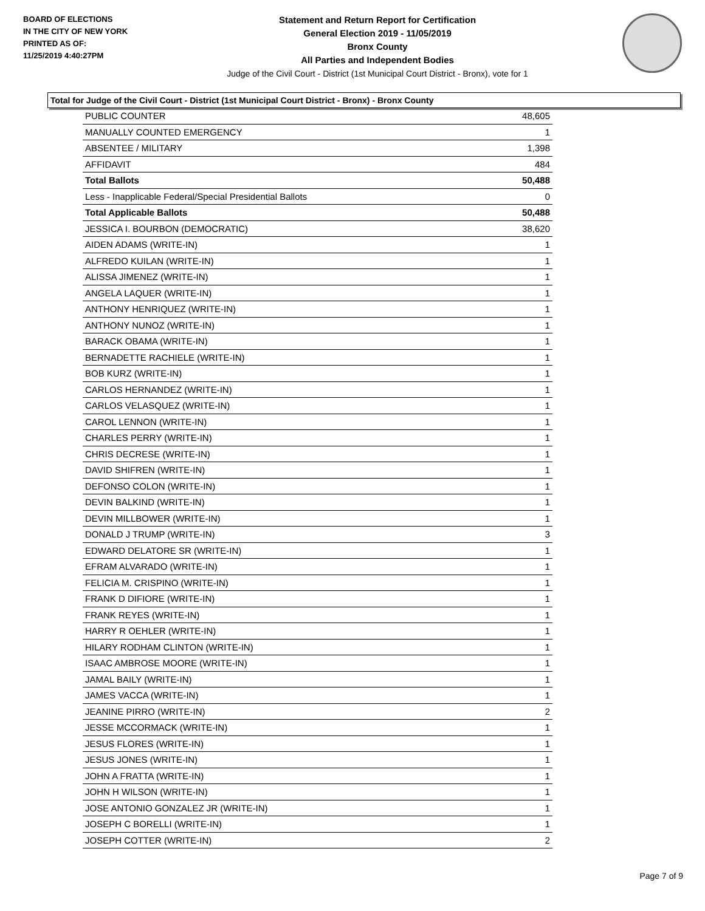BOARD OF ELECTIONS
IN THE CITY OF NEW YORK
PRINTED AS OF:
11/25/2019 4:40:27PM
Statement and Return Report for Certification
General Election 2019 - 11/05/2019
Bronx County
All Parties and Independent Bodies
Judge of the Civil Court - District (1st Municipal Court District - Bronx), vote for 1
Total for Judge of the Civil Court - District (1st Municipal Court District - Bronx) - Bronx County
| PUBLIC COUNTER | 48,605 |
| MANUALLY COUNTED EMERGENCY | 1 |
| ABSENTEE / MILITARY | 1,398 |
| AFFIDAVIT | 484 |
| Total Ballots | 50,488 |
| Less - Inapplicable Federal/Special Presidential Ballots | 0 |
| Total Applicable Ballots | 50,488 |
| JESSICA I. BOURBON (DEMOCRATIC) | 38,620 |
| AIDEN ADAMS (WRITE-IN) | 1 |
| ALFREDO KUILAN (WRITE-IN) | 1 |
| ALISSA JIMENEZ (WRITE-IN) | 1 |
| ANGELA LAQUER (WRITE-IN) | 1 |
| ANTHONY HENRIQUEZ (WRITE-IN) | 1 |
| ANTHONY NUNOZ (WRITE-IN) | 1 |
| BARACK OBAMA (WRITE-IN) | 1 |
| BERNADETTE RACHIELE (WRITE-IN) | 1 |
| BOB KURZ (WRITE-IN) | 1 |
| CARLOS HERNANDEZ (WRITE-IN) | 1 |
| CARLOS VELASQUEZ (WRITE-IN) | 1 |
| CAROL LENNON (WRITE-IN) | 1 |
| CHARLES PERRY (WRITE-IN) | 1 |
| CHRIS DECRESE (WRITE-IN) | 1 |
| DAVID SHIFREN (WRITE-IN) | 1 |
| DEFONSO COLON (WRITE-IN) | 1 |
| DEVIN BALKIND (WRITE-IN) | 1 |
| DEVIN MILLBOWER (WRITE-IN) | 1 |
| DONALD J TRUMP (WRITE-IN) | 3 |
| EDWARD DELATORE SR (WRITE-IN) | 1 |
| EFRAM ALVARADO (WRITE-IN) | 1 |
| FELICIA M. CRISPINO (WRITE-IN) | 1 |
| FRANK D DIFIORE (WRITE-IN) | 1 |
| FRANK REYES (WRITE-IN) | 1 |
| HARRY R OEHLER (WRITE-IN) | 1 |
| HILARY RODHAM CLINTON (WRITE-IN) | 1 |
| ISAAC AMBROSE MOORE (WRITE-IN) | 1 |
| JAMAL BAILY (WRITE-IN) | 1 |
| JAMES VACCA (WRITE-IN) | 1 |
| JEANINE PIRRO (WRITE-IN) | 2 |
| JESSE MCCORMACK (WRITE-IN) | 1 |
| JESUS FLORES (WRITE-IN) | 1 |
| JESUS JONES (WRITE-IN) | 1 |
| JOHN A FRATTA (WRITE-IN) | 1 |
| JOHN H WILSON (WRITE-IN) | 1 |
| JOSE ANTONIO GONZALEZ JR (WRITE-IN) | 1 |
| JOSEPH C BORELLI (WRITE-IN) | 1 |
| JOSEPH COTTER (WRITE-IN) | 2 |
Page 7 of 9